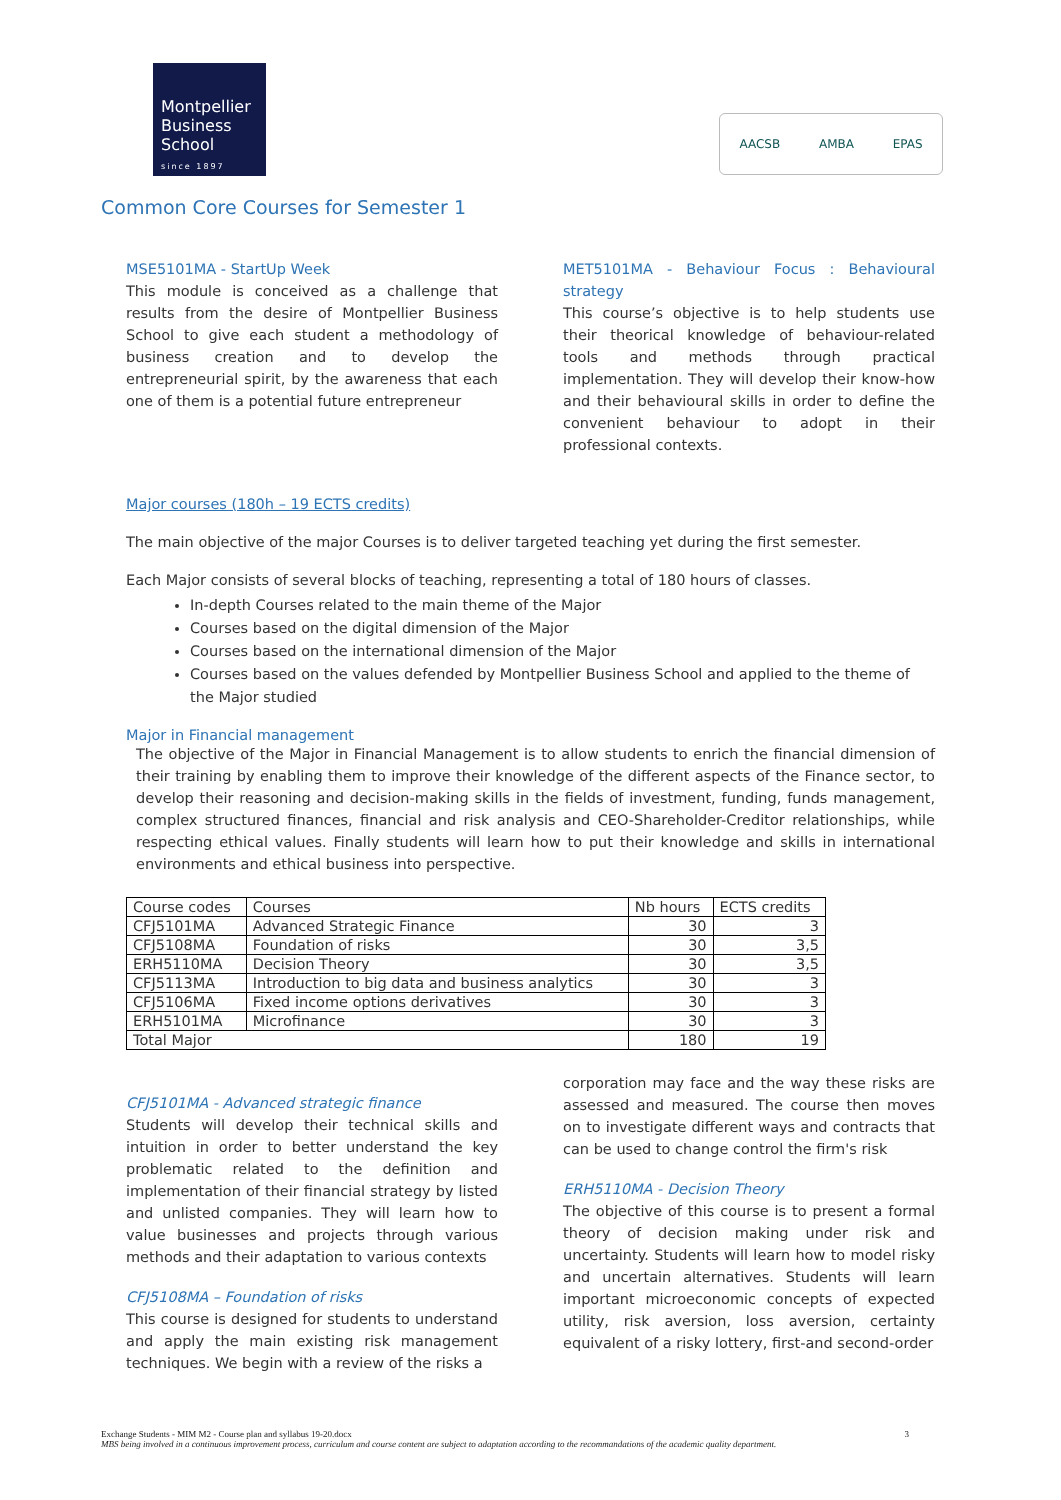Montpellier
Business
School
since 1897
AACSB AMBA EPAS
Common Core Courses for Semester 1
MSE5101MA - StartUp Week
This module is conceived as a challenge that results from the desire of Montpellier Business School to give each student a methodology of business creation and to develop the entrepreneurial spirit, by the awareness that each one of them is a potential future entrepreneur
MET5101MA - Behaviour Focus : Behavioural strategy
This course’s objective is to help students use their theorical knowledge of behaviour-related tools and methods through practical implementation. They will develop their know-how and their behavioural skills in order to define the convenient behaviour to adopt in their professional contexts.
Major courses (180h – 19 ECTS credits)
The main objective of the major Courses is to deliver targeted teaching yet during the first semester.
Each Major consists of several blocks of teaching, representing a total of 180 hours of classes.
In-depth Courses related to the main theme of the Major
Courses based on the digital dimension of the Major
Courses based on the international dimension of the Major
Courses based on the values defended by Montpellier Business School and applied to the theme of the Major studied
Major in Financial management
The objective of the Major in Financial Management is to allow students to enrich the financial dimension of their training by enabling them to improve their knowledge of the different aspects of the Finance sector, to develop their reasoning and decision-making skills in the fields of investment, funding, funds management, complex structured finances, financial and risk analysis and CEO-Shareholder-Creditor relationships, while respecting ethical values. Finally students will learn how to put their knowledge and skills in international environments and ethical business into perspective.
| Course codes | Courses | Nb hours | ECTS credits |
| --- | --- | --- | --- |
| CFJ5101MA | Advanced Strategic Finance | 30 | 3 |
| CFJ5108MA | Foundation of risks | 30 | 3,5 |
| ERH5110MA | Decision Theory | 30 | 3,5 |
| CFJ5113MA | Introduction to big data and business analytics | 30 | 3 |
| CFJ5106MA | Fixed income options derivatives | 30 | 3 |
| ERH5101MA | Microfinance | 30 | 3 |
| Total Major | | 180 | 19 |
CFJ5101MA - Advanced strategic finance
Students will develop their technical skills and intuition in order to better understand the key problematic related to the definition and implementation of their financial strategy by listed and unlisted companies. They will learn how to value businesses and projects through various methods and their adaptation to various contexts
CFJ5108MA – Foundation of risks
This course is designed for students to understand and apply the main existing risk management techniques. We begin with a review of the risks a
corporation may face and the way these risks are assessed and measured. The course then moves on to investigate different ways and contracts that can be used to change control the firm's risk
ERH5110MA - Decision Theory
The objective of this course is to present a formal theory of decision making under risk and uncertainty. Students will learn how to model risky and uncertain alternatives. Students will learn important microeconomic concepts of expected utility, risk aversion, loss aversion, certainty equivalent of a risky lottery, first-and second-order
Exchange Students - MIM M2 - Course plan and syllabus 19-20.docx 3
MBS being involved in a continuous improvement process, curriculum and course content are subject to adaptation according to the recommandations of the academic quality department.